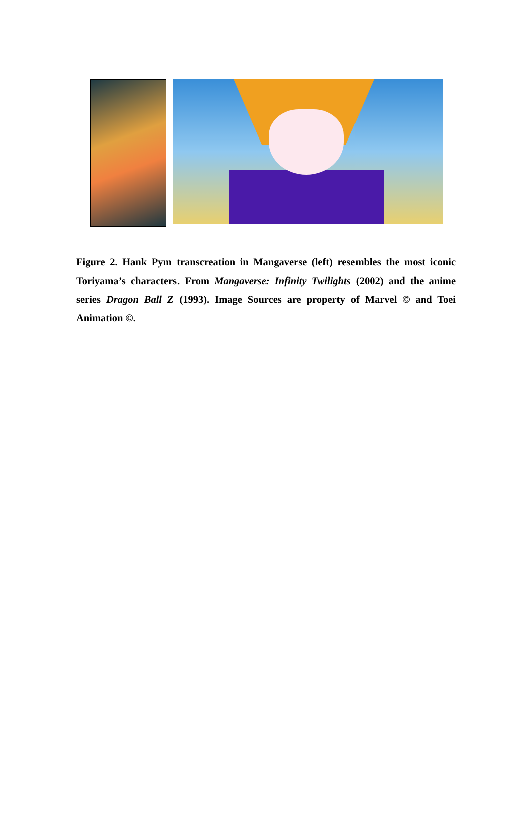Figure 2. Hank Pym transcreation in Mangaverse (left) resembles the most iconic Toriyama’s characters. From Mangaverse: Infinity Twilights (2002) and the anime series Dragon Ball Z (1993). Image Sources are property of Marvel © and Toei Animation ©.